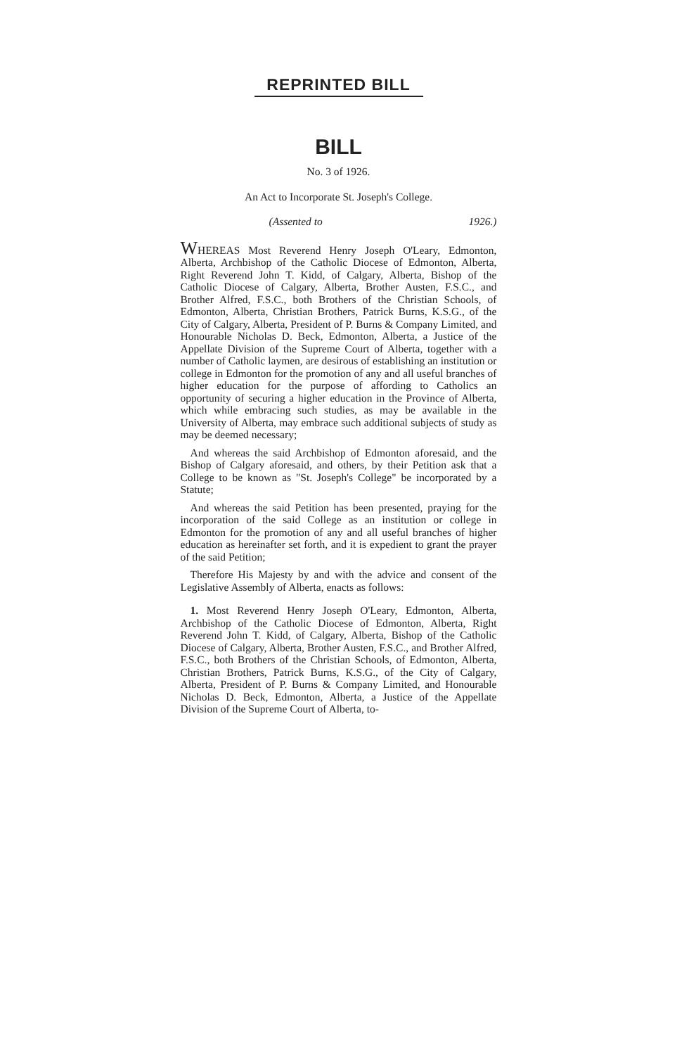REPRINTED BILL
BILL
No. 3 of 1926.
An Act to Incorporate St. Joseph's College.
(Assented to 1926.)
WHEREAS Most Reverend Henry Joseph O'Leary, Edmonton, Alberta, Archbishop of the Catholic Diocese of Edmonton, Alberta, Right Reverend John T. Kidd, of Calgary, Alberta, Bishop of the Catholic Diocese of Calgary, Alberta, Brother Austen, F.S.C., and Brother Alfred, F.S.C., both Brothers of the Christian Schools, of Edmonton, Alberta, Christian Brothers, Patrick Burns, K.S.G., of the City of Calgary, Alberta, President of P. Burns & Company Limited, and Honourable Nicholas D. Beck, Edmonton, Alberta, a Justice of the Appellate Division of the Supreme Court of Alberta, together with a number of Catholic laymen, are desirous of establishing an institution or college in Edmonton for the promotion of any and all useful branches of higher education for the purpose of affording to Catholics an opportunity of securing a higher education in the Province of Alberta, which while embracing such studies, as may be available in the University of Alberta, may embrace such additional subjects of study as may be deemed necessary;
And whereas the said Archbishop of Edmonton aforesaid, and the Bishop of Calgary aforesaid, and others, by their Petition ask that a College to be known as "St. Joseph's College" be incorporated by a Statute;
And whereas the said Petition has been presented, praying for the incorporation of the said College as an institution or college in Edmonton for the promotion of any and all useful branches of higher education as hereinafter set forth, and it is expedient to grant the prayer of the said Petition;
Therefore His Majesty by and with the advice and consent of the Legislative Assembly of Alberta, enacts as follows:
1. Most Reverend Henry Joseph O'Leary, Edmonton, Alberta, Archbishop of the Catholic Diocese of Edmonton, Alberta, Right Reverend John T. Kidd, of Calgary, Alberta, Bishop of the Catholic Diocese of Calgary, Alberta, Brother Austen, F.S.C., and Brother Alfred, F.S.C., both Brothers of the Christian Schools, of Edmonton, Alberta, Christian Brothers, Patrick Burns, K.S.G., of the City of Calgary, Alberta, President of P. Burns & Company Limited, and Honourable Nicholas D. Beck, Edmonton, Alberta, a Justice of the Appellate Division of the Supreme Court of Alberta, to-